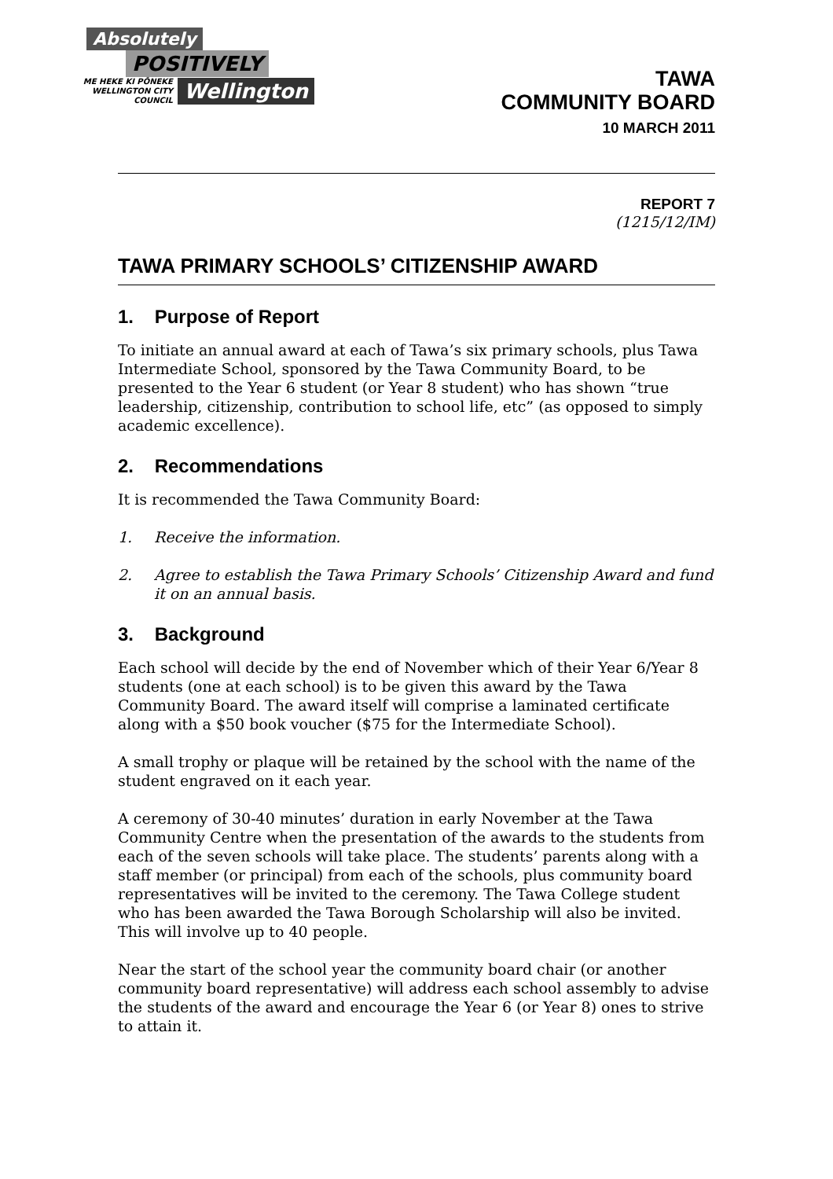Absolutely
POSITIVELY
ME HEKE KI PŌNEKE
WELLINGTON CITY COUNCIL
Wellington
TAWA
COMMUNITY BOARD
10 MARCH 2011
REPORT 7
(1215/12/IM)
TAWA PRIMARY SCHOOLS’ CITIZENSHIP AWARD
1. Purpose of Report
To initiate an annual award at each of Tawa’s six primary schools, plus Tawa Intermediate School, sponsored by the Tawa Community Board, to be presented to the Year 6 student (or Year 8 student) who has shown “true leadership, citizenship, contribution to school life, etc” (as opposed to simply academic excellence).
2. Recommendations
It is recommended the Tawa Community Board:
1. Receive the information.
2. Agree to establish the Tawa Primary Schools’ Citizenship Award and fund it on an annual basis.
3. Background
Each school will decide by the end of November which of their Year 6/Year 8 students (one at each school) is to be given this award by the Tawa Community Board. The award itself will comprise a laminated certificate along with a $50 book voucher ($75 for the Intermediate School).
A small trophy or plaque will be retained by the school with the name of the student engraved on it each year.
A ceremony of 30-40 minutes’ duration in early November at the Tawa Community Centre when the presentation of the awards to the students from each of the seven schools will take place. The students’ parents along with a staff member (or principal) from each of the schools, plus community board representatives will be invited to the ceremony. The Tawa College student who has been awarded the Tawa Borough Scholarship will also be invited. This will involve up to 40 people.
Near the start of the school year the community board chair (or another community board representative) will address each school assembly to advise the students of the award and encourage the Year 6 (or Year 8) ones to strive to attain it.